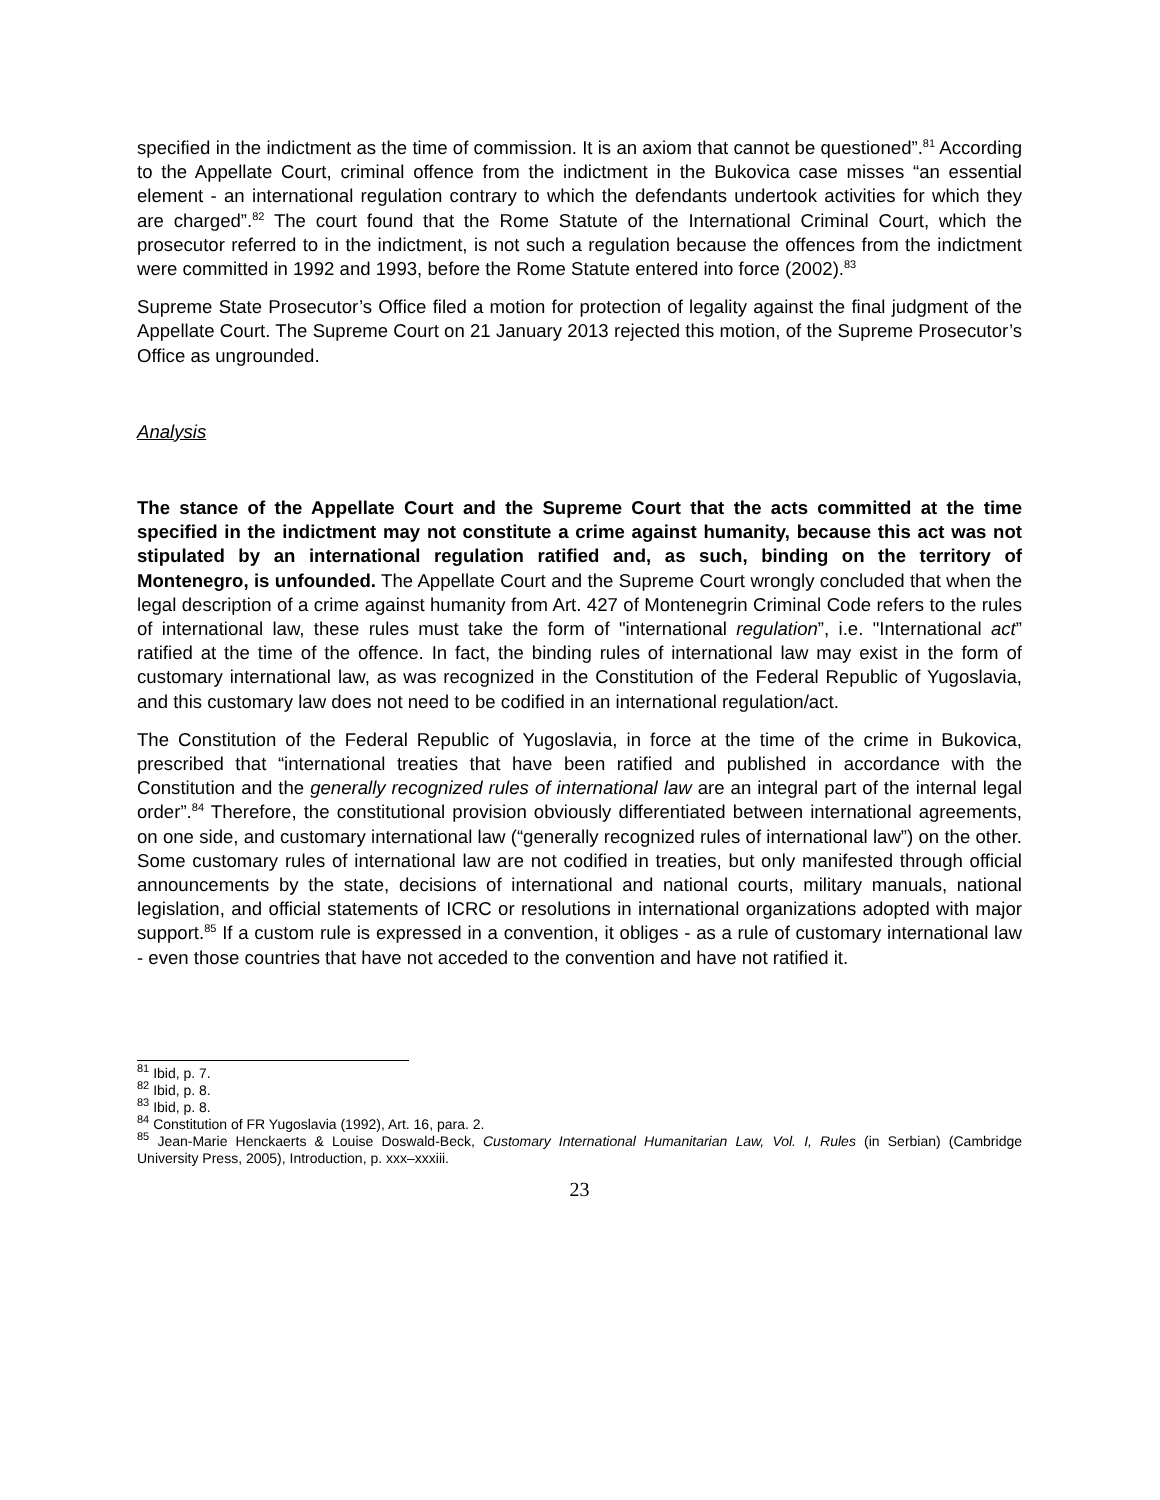specified in the indictment as the time of commission. It is an axiom that cannot be questioned”.<sup>81</sup> According to the Appellate Court, criminal offence from the indictment in the Bukovica case misses “an essential element - an international regulation contrary to which the defendants undertook activities for which they are charged”.<sup>82</sup> The court found that the Rome Statute of the International Criminal Court, which the prosecutor referred to in the indictment, is not such a regulation because the offences from the indictment were committed in 1992 and 1993, before the Rome Statute entered into force (2002).<sup>83</sup>
Supreme State Prosecutor’s Office filed a motion for protection of legality against the final judgment of the Appellate Court. The Supreme Court on 21 January 2013 rejected this motion, of the Supreme Prosecutor’s Office as ungrounded.
Analysis
The stance of the Appellate Court and the Supreme Court that the acts committed at the time specified in the indictment may not constitute a crime against humanity, because this act was not stipulated by an international regulation ratified and, as such, binding on the territory of Montenegro, is unfounded. The Appellate Court and the Supreme Court wrongly concluded that when the legal description of a crime against humanity from Art. 427 of Montenegrin Criminal Code refers to the rules of international law, these rules must take the form of "international regulation”, i.e. "International act” ratified at the time of the offence. In fact, the binding rules of international law may exist in the form of customary international law, as was recognized in the Constitution of the Federal Republic of Yugoslavia, and this customary law does not need to be codified in an international regulation/act.
The Constitution of the Federal Republic of Yugoslavia, in force at the time of the crime in Bukovica, prescribed that “international treaties that have been ratified and published in accordance with the Constitution and the generally recognized rules of international law are an integral part of the internal legal order”.<sup>84</sup> Therefore, the constitutional provision obviously differentiated between international agreements, on one side, and customary international law (“generally recognized rules of international law”) on the other. Some customary rules of international law are not codified in treaties, but only manifested through official announcements by the state, decisions of international and national courts, military manuals, national legislation, and official statements of ICRC or resolutions in international organizations adopted with major support.<sup>85</sup> If a custom rule is expressed in a convention, it obliges - as a rule of customary international law - even those countries that have not acceded to the convention and have not ratified it.
<sup>81</sup> Ibid, p. 7.
<sup>82</sup> Ibid, p. 8.
<sup>83</sup> Ibid, p. 8.
<sup>84</sup> Constitution of FR Yugoslavia (1992), Art. 16, para. 2.
<sup>85</sup> Jean-Marie Henckaerts & Louise Doswald-Beck, Customary International Humanitarian Law, Vol. I, Rules (in Serbian) (Cambridge University Press, 2005), Introduction, p. xxx–xxxiii.
23